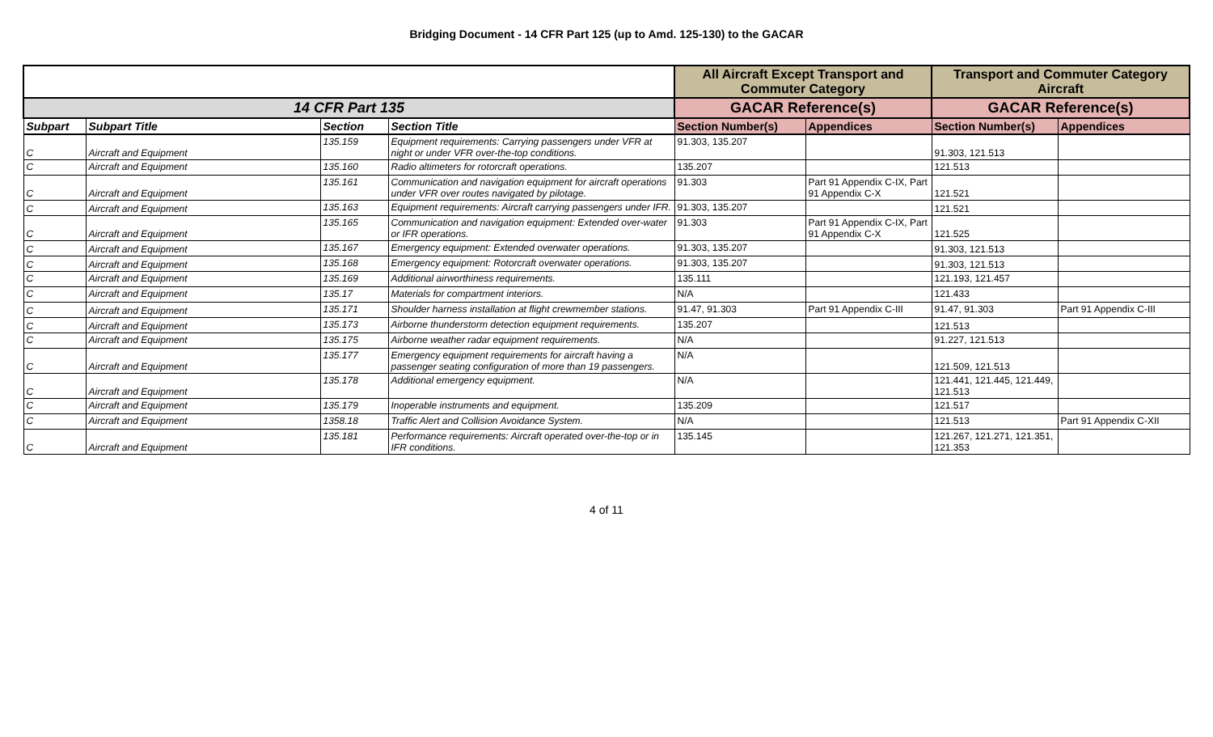Bridging Document - 14 CFR Part 125 (up to Amd. 125-130) to the GACAR
| | | | | All Aircraft Except Transport and Commuter Category | | Transport and Commuter Category Aircraft | |
| --- | --- | --- | --- | --- | --- | --- | --- |
| 14 CFR Part 135 | | | | GACAR Reference(s) | | GACAR Reference(s) | |
| Subpart | Subpart Title | Section | Section Title | Section Number(s) | Appendices | Section Number(s) | Appendices |
| C | Aircraft and Equipment | 135.159 | Equipment requirements: Carrying passengers under VFR at night or under VFR over-the-top conditions. | 91.303, 135.207 | | 91.303, 121.513 | |
| C | Aircraft and Equipment | 135.160 | Radio altimeters for rotorcraft operations. | 135.207 | | 121.513 | |
| C | Aircraft and Equipment | 135.161 | Communication and navigation equipment for aircraft operations under VFR over routes navigated by pilotage. | 91.303 | Part 91 Appendix C-IX, Part 91 Appendix C-X | 121.521 | |
| C | Aircraft and Equipment | 135.163 | Equipment requirements: Aircraft carrying passengers under IFR. | 91.303, 135.207 | | 121.521 | |
| C | Aircraft and Equipment | 135.165 | Communication and navigation equipment: Extended over-water or IFR operations. | 91.303 | Part 91 Appendix C-IX, Part 91 Appendix C-X | 121.525 | |
| C | Aircraft and Equipment | 135.167 | Emergency equipment: Extended overwater operations. | 91.303, 135.207 | | 91.303, 121.513 | |
| C | Aircraft and Equipment | 135.168 | Emergency equipment: Rotorcraft overwater operations. | 91.303, 135.207 | | 91.303, 121.513 | |
| C | Aircraft and Equipment | 135.169 | Additional airworthiness requirements. | 135.111 | | 121.193, 121.457 | |
| C | Aircraft and Equipment | 135.17 | Materials for compartment interiors. | N/A | | 121.433 | |
| C | Aircraft and Equipment | 135.171 | Shoulder harness installation at flight crewmember stations. | 91.47, 91.303 | Part 91 Appendix C-III | 91.47, 91.303 | Part 91 Appendix C-III |
| C | Aircraft and Equipment | 135.173 | Airborne thunderstorm detection equipment requirements. | 135.207 | | 121.513 | |
| C | Aircraft and Equipment | 135.175 | Airborne weather radar equipment requirements. | N/A | | 91.227, 121.513 | |
| C | Aircraft and Equipment | 135.177 | Emergency equipment requirements for aircraft having a passenger seating configuration of more than 19 passengers. | N/A | | 121.509, 121.513 | |
| C | Aircraft and Equipment | 135.178 | Additional emergency equipment. | N/A | | 121.441, 121.445, 121.449, 121.513 | |
| C | Aircraft and Equipment | 135.179 | Inoperable instruments and equipment. | 135.209 | | 121.517 | |
| C | Aircraft and Equipment | 1358.18 | Traffic Alert and Collision Avoidance System. | N/A | | 121.513 | Part 91 Appendix C-XII |
| C | Aircraft and Equipment | 135.181 | Performance requirements: Aircraft operated over-the-top or in IFR conditions. | 135.145 | | 121.267, 121.271, 121.351, 121.353 | |
4 of 11